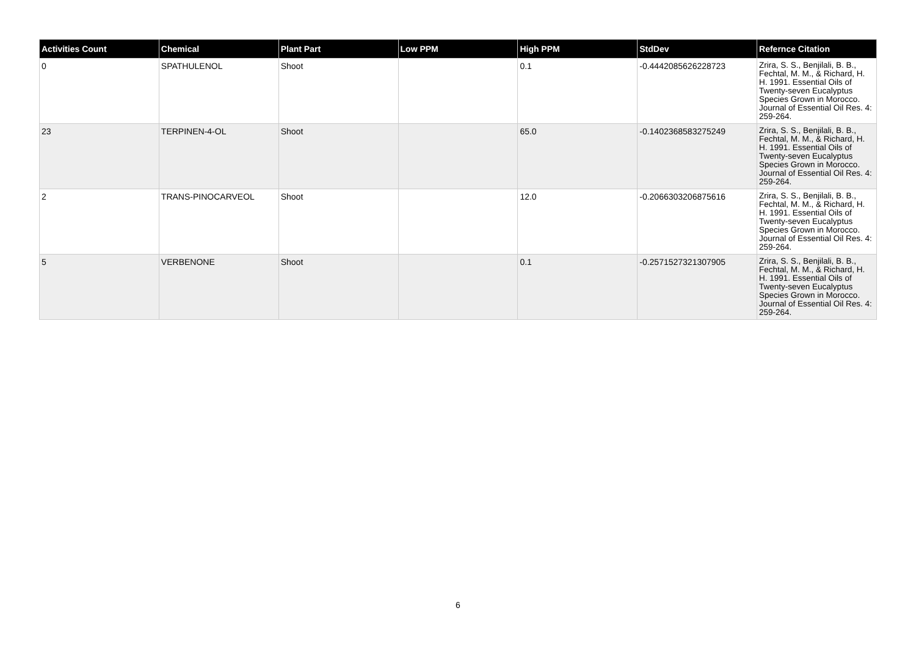| Activities Count | Chemical | Plant Part | Low PPM | High PPM | StdDev | Refernce Citation |
| --- | --- | --- | --- | --- | --- | --- |
| 0 | SPATHULENOL | Shoot | | 0.1 | -0.4442085626228723 | Zrira, S. S., Benjilali, B. B., Fechtal, M. M., & Richard, H. H. 1991. Essential Oils of Twenty-seven Eucalyptus Species Grown in Morocco. Journal of Essential Oil Res. 4: 259-264. |
| 23 | TERPINEN-4-OL | Shoot | | 65.0 | -0.1402368583275249 | Zrira, S. S., Benjilali, B. B., Fechtal, M. M., & Richard, H. H. 1991. Essential Oils of Twenty-seven Eucalyptus Species Grown in Morocco. Journal of Essential Oil Res. 4: 259-264. |
| 2 | TRANS-PINOCARVEOL | Shoot | | 12.0 | -0.2066303206875616 | Zrira, S. S., Benjilali, B. B., Fechtal, M. M., & Richard, H. H. 1991. Essential Oils of Twenty-seven Eucalyptus Species Grown in Morocco. Journal of Essential Oil Res. 4: 259-264. |
| 5 | VERBENONE | Shoot | | 0.1 | -0.2571527321307905 | Zrira, S. S., Benjilali, B. B., Fechtal, M. M., & Richard, H. H. 1991. Essential Oils of Twenty-seven Eucalyptus Species Grown in Morocco. Journal of Essential Oil Res. 4: 259-264. |
6